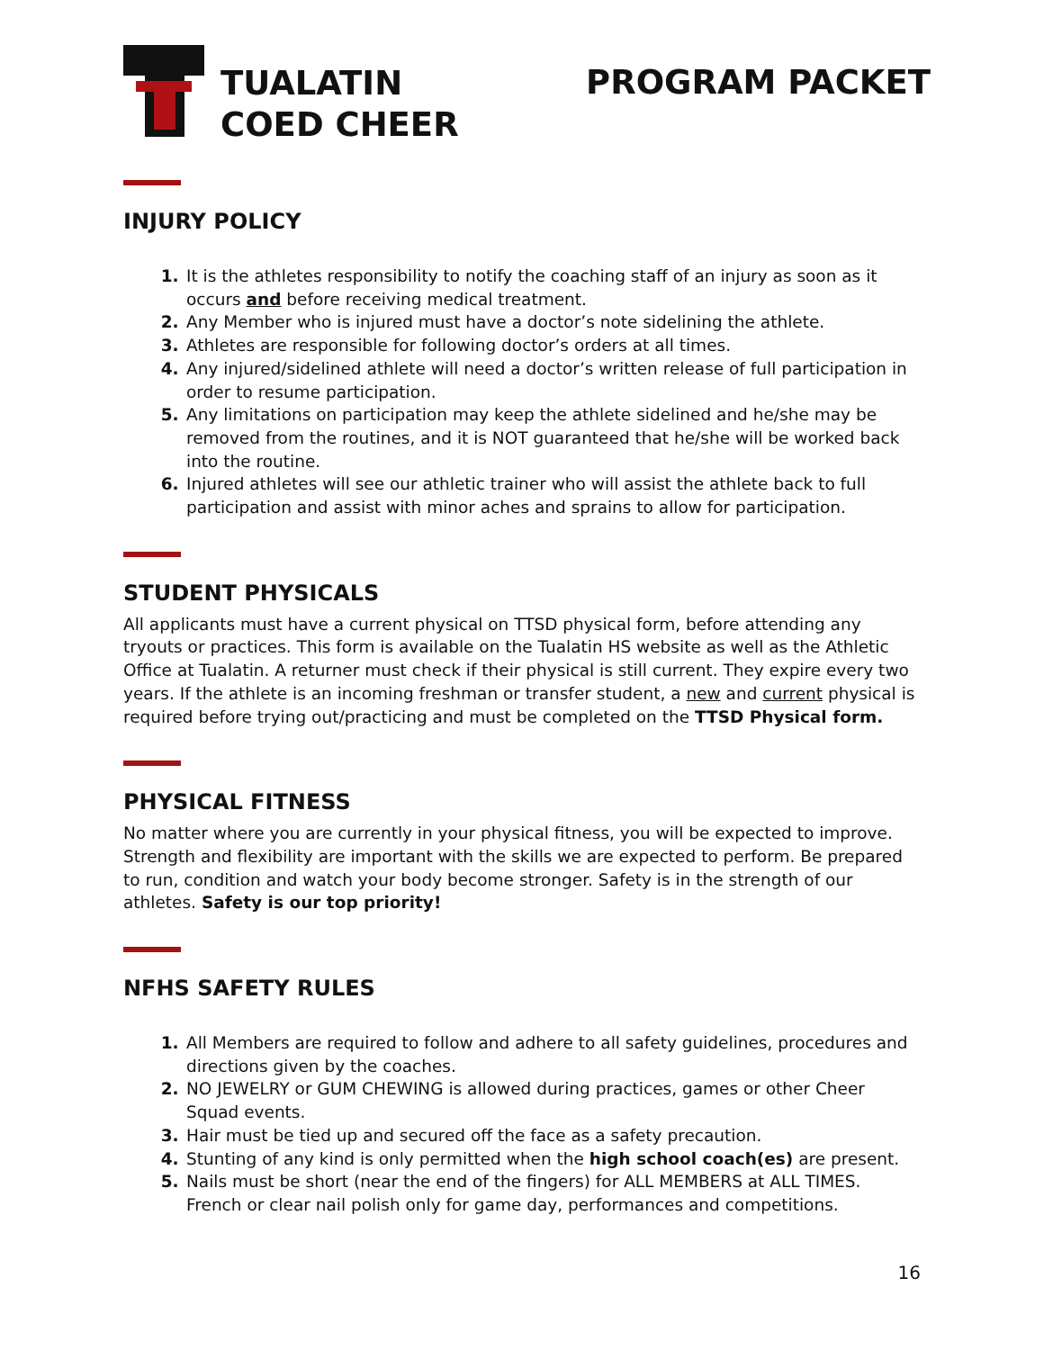TUALATIN
COED CHEER
PROGRAM PACKET
INJURY POLICY
It is the athletes responsibility to notify the coaching staff of an injury as soon as it occurs and before receiving medical treatment.
Any Member who is injured must have a doctor’s note sidelining the athlete.
Athletes are responsible for following doctor’s orders at all times.
Any injured/sidelined athlete will need a doctor’s written release of full participation in order to resume participation.
Any limitations on participation may keep the athlete sidelined and he/she may be removed from the routines, and it is NOT guaranteed that he/she will be worked back into the routine.
Injured athletes will see our athletic trainer who will assist the athlete back to full participation and assist with minor aches and sprains to allow for participation.
STUDENT PHYSICALS
All applicants must have a current physical on TTSD physical form, before attending any tryouts or practices. This form is available on the Tualatin HS website as well as the Athletic Office at Tualatin. A returner must check if their physical is still current. They expire every two years. If the athlete is an incoming freshman or transfer student, a new and current physical is required before trying out/practicing and must be completed on the TTSD Physical form.
PHYSICAL FITNESS
No matter where you are currently in your physical fitness, you will be expected to improve. Strength and flexibility are important with the skills we are expected to perform. Be prepared to run, condition and watch your body become stronger. Safety is in the strength of our athletes. Safety is our top priority!
NFHS SAFETY RULES
All Members are required to follow and adhere to all safety guidelines, procedures and directions given by the coaches.
NO JEWELRY or GUM CHEWING is allowed during practices, games or other Cheer Squad events.
Hair must be tied up and secured off the face as a safety precaution.
Stunting of any kind is only permitted when the high school coach(es) are present.
Nails must be short (near the end of the fingers) for ALL MEMBERS at ALL TIMES. French or clear nail polish only for game day, performances and competitions.
16